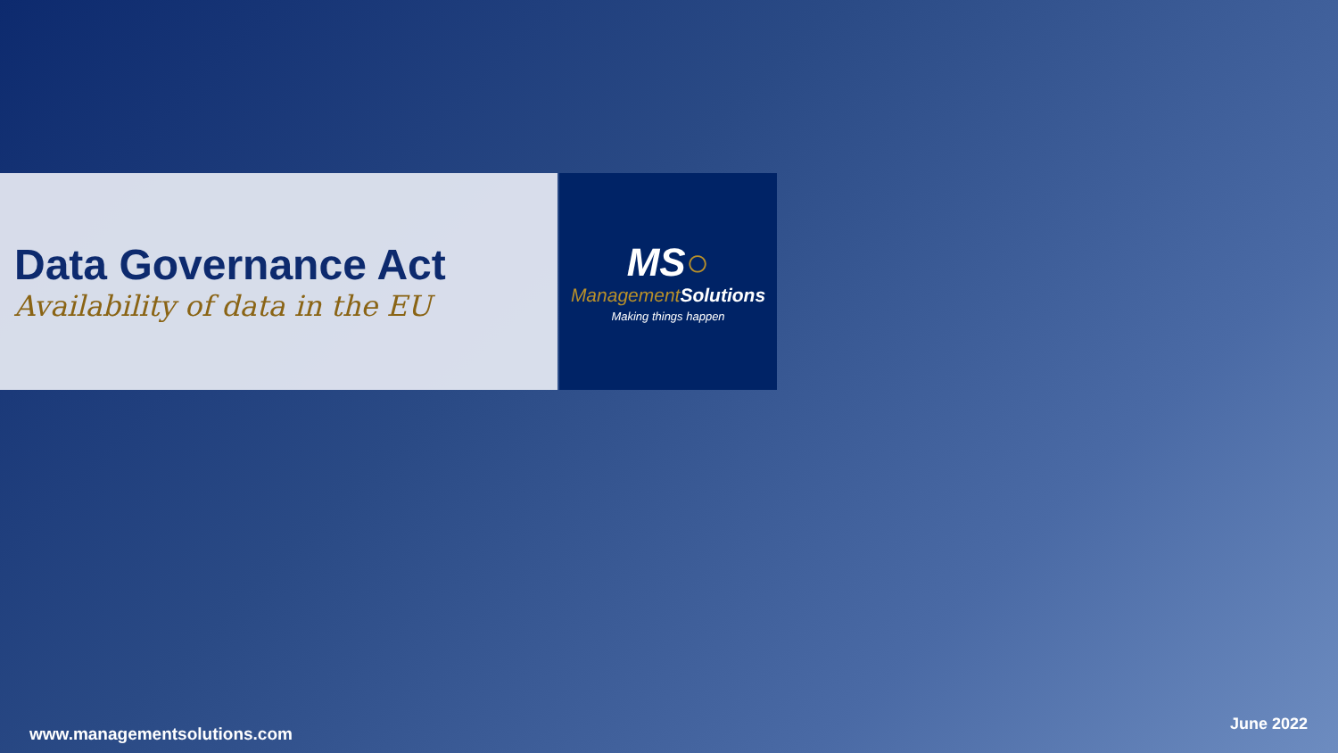Data Governance Act
Availability of data in the EU
MS○
Management Solutions
Making things happen
www.managementsolutions.com
June 2022